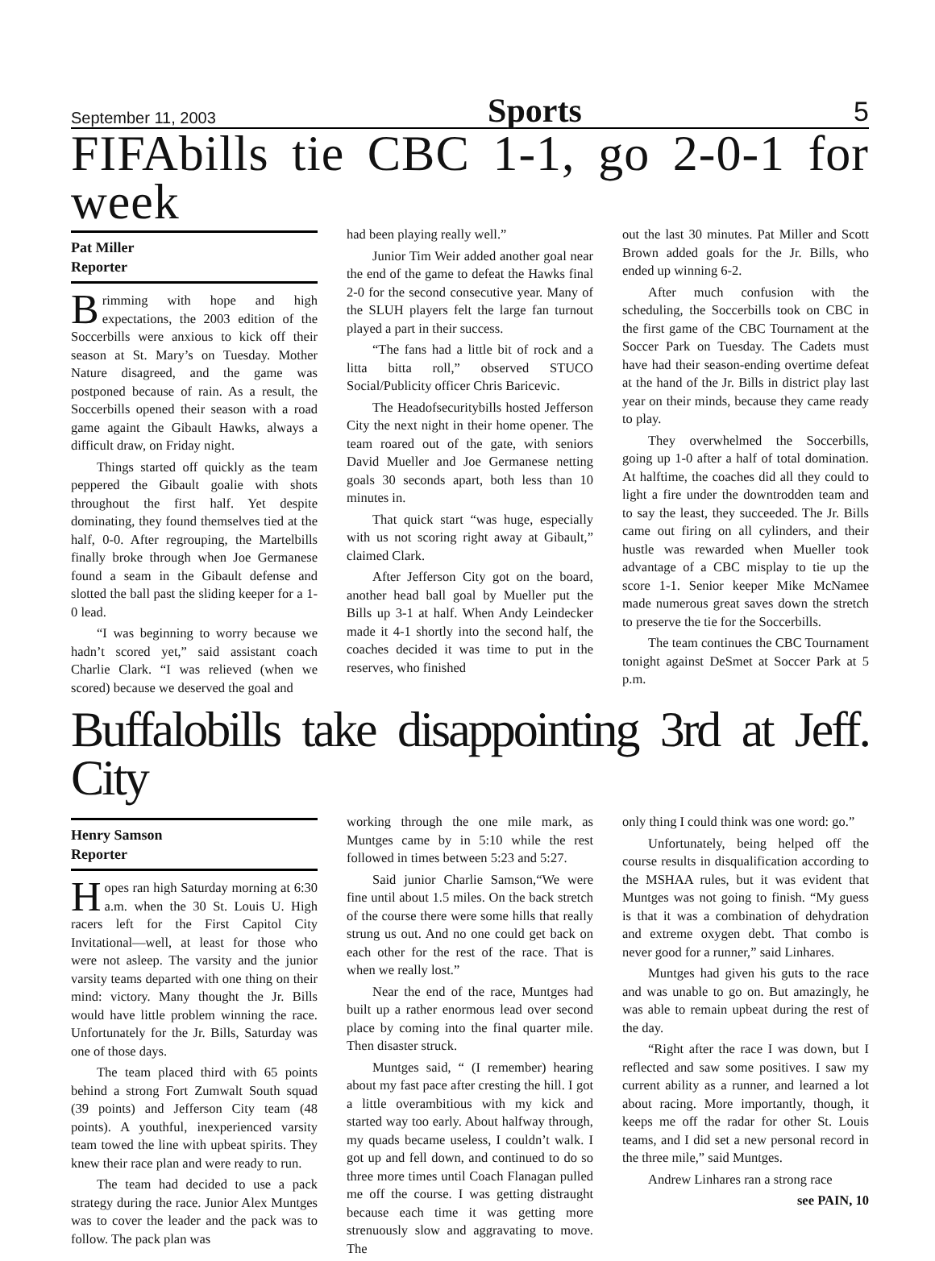September 11, 2003 Sports 5
FIFAbills tie CBC 1-1, go 2-0-1 for week
Pat Miller
Reporter
Brimming with hope and high expectations, the 2003 edition of the Soccerbills were anxious to kick off their season at St. Mary’s on Tuesday. Mother Nature disagreed, and the game was postponed because of rain. As a result, the Soccerbills opened their season with a road game againt the Gibault Hawks, always a difficult draw, on Friday night.
Things started off quickly as the team peppered the Gibault goalie with shots throughout the first half. Yet despite dominating, they found themselves tied at the half, 0-0. After regrouping, the Martelbills finally broke through when Joe Germanese found a seam in the Gibault defense and slotted the ball past the sliding keeper for a 1-0 lead.
“I was beginning to worry because we hadn’t scored yet,” said assistant coach Charlie Clark. “I was relieved (when we scored) because we deserved the goal and
had been playing really well.”
Junior Tim Weir added another goal near the end of the game to defeat the Hawks final 2-0 for the second consecutive year. Many of the SLUH players felt the large fan turnout played a part in their success.
“The fans had a little bit of rock and a litta bitta roll,” observed STUCO Social/Publicity officer Chris Baricevic.
The Headofsecuritybills hosted Jefferson City the next night in their home opener. The team roared out of the gate, with seniors David Mueller and Joe Germanese netting goals 30 seconds apart, both less than 10 minutes in.
That quick start “was huge, especially with us not scoring right away at Gibault,” claimed Clark.
After Jefferson City got on the board, another head ball goal by Mueller put the Bills up 3-1 at half. When Andy Leindecker made it 4-1 shortly into the second half, the coaches decided it was time to put in the reserves, who finished
out the last 30 minutes. Pat Miller and Scott Brown added goals for the Jr. Bills, who ended up winning 6-2.
After much confusion with the scheduling, the Soccerbills took on CBC in the first game of the CBC Tournament at the Soccer Park on Tuesday. The Cadets must have had their season-ending overtime defeat at the hand of the Jr. Bills in district play last year on their minds, because they came ready to play.
They overwhelmed the Soccerbills, going up 1-0 after a half of total domination. At halftime, the coaches did all they could to light a fire under the downtrodden team and to say the least, they succeeded. The Jr. Bills came out firing on all cylinders, and their hustle was rewarded when Mueller took advantage of a CBC misplay to tie up the score 1-1. Senior keeper Mike McNamee made numerous great saves down the stretch to preserve the tie for the Soccerbills.
The team continues the CBC Tournament tonight against DeSmet at Soccer Park at 5 p.m.
Buffalobills take disappointing 3rd at Jeff. City
Henry Samson
Reporter
Hopes ran high Saturday morning at 6:30 a.m. when the 30 St. Louis U. High racers left for the First Capitol City Invitational—well, at least for those who were not asleep. The varsity and the junior varsity teams departed with one thing on their mind: victory. Many thought the Jr. Bills would have little problem winning the race. Unfortunately for the Jr. Bills, Saturday was one of those days.
The team placed third with 65 points behind a strong Fort Zumwalt South squad (39 points) and Jefferson City team (48 points). A youthful, inexperienced varsity team towed the line with upbeat spirits. They knew their race plan and were ready to run.
The team had decided to use a pack strategy during the race. Junior Alex Muntges was to cover the leader and the pack was to follow. The pack plan was
working through the one mile mark, as Muntges came by in 5:10 while the rest followed in times between 5:23 and 5:27.
Said junior Charlie Samson,“We were fine until about 1.5 miles. On the back stretch of the course there were some hills that really strung us out. And no one could get back on each other for the rest of the race. That is when we really lost.”
Near the end of the race, Muntges had built up a rather enormous lead over second place by coming into the final quarter mile. Then disaster struck.
Muntges said, “ (I remember) hearing about my fast pace after cresting the hill. I got a little overambitious with my kick and started way too early. About halfway through, my quads became useless, I couldn’t walk. I got up and fell down, and continued to do so three more times until Coach Flanagan pulled me off the course. I was getting distraught because each time it was getting more strenuously slow and aggravating to move. The
only thing I could think was one word: go.”
Unfortunately, being helped off the course results in disqualification according to the MSHAA rules, but it was evident that Muntges was not going to finish. “My guess is that it was a combination of dehydration and extreme oxygen debt. That combo is never good for a runner,” said Linhares.
Muntges had given his guts to the race and was unable to go on. But amazingly, he was able to remain upbeat during the rest of the day.
“Right after the race I was down, but I reflected and saw some positives. I saw my current ability as a runner, and learned a lot about racing. More importantly, though, it keeps me off the radar for other St. Louis teams, and I did set a new personal record in the three mile,” said Muntges.
Andrew Linhares ran a strong race
see PAIN, 10